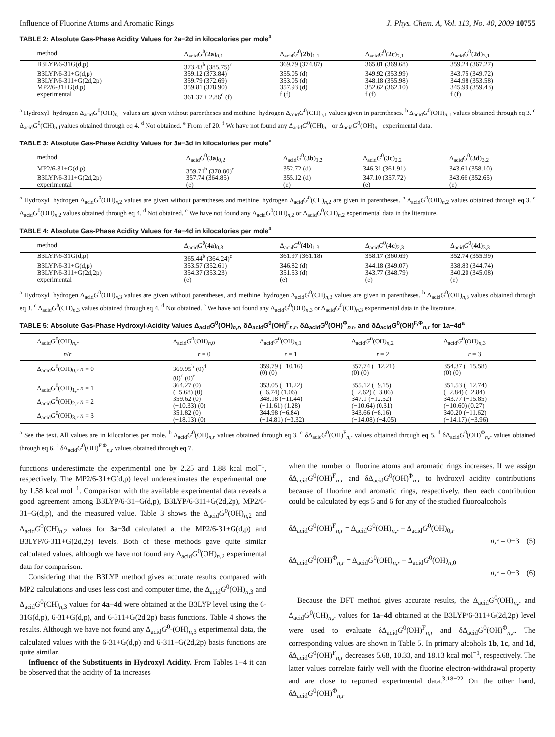Influence of Fluorine Atoms and Aromatic Rings J. Phys. Chem. A, Vol. 113, No. 40, 2009 10755
TABLE 2: Absolute Gas-Phase Acidity Values for 2a−2d in kilocalories per mole<sup>a</sup>
| method | Δ<sub>acid</sub> G<sup>0</sup>( 2a )<sub>0,1</sub> | Δ<sub>acid</sub> G<sup>0</sup>( 2b )<sub>1,1</sub> | Δ<sub>acid</sub> G<sup>0</sup>( 2c )<sub>2,1</sub> | Δ<sub>acid</sub> G<sup>0</sup>( 2d )<sub>3,1</sub> |
| --- | --- | --- | --- | --- |
| B3LYP/6-31G(d,p) | 373.43<sup>b</sup> (385.75)<sup>c</sup> | 369.79 (374.87) | 365.01 (369.68) | 359.24 (367.27) |
| B3LYP/6-31+G(d,p) | 359.12 (373.84) | 355.05 (d) | 349.92 (353.99) | 343.75 (349.72) |
| B3LYP/6-311+G(2d,2p) | 359.79 (372.69) | 353.05 (d) | 348.18 (355.98) | 344.98 (353.58) |
| MP2/6-31+G(d,p) | 359.81 (378.90) | 357.93 (d) | 352.62 (362.10) | 345.99 (359.43) |
| experimental | 361.37 ± 2.86<sup>e</sup> (f) | f (f) | f (f) | f (f) |
<sup>a</sup> Hydroxyl−hydrogen Δ<sub>acid</sub>G<sup>0</sup>(OH)<sub>n,1</sub> values are given without parentheses and methine−hydrogen Δ<sub>acid</sub>G<sup>0</sup>(CH)<sub>n,1</sub> values given in parentheses. <sup>b</sup> Δ<sub>acid</sub>G<sup>0</sup>(OH)<sub>n,1</sub> values obtained through eq 3. <sup>c</sup> Δ<sub>acid</sub>G<sup>0</sup>(CH)<sub>n,1</sub>values obtained through eq 4. <sup>d</sup> Not obtained. <sup>e</sup> From ref 20. <sup>f</sup> We have not found any Δ<sub>acid</sub>G<sup>0</sup>(CH)<sub>n,1</sub> or Δ<sub>acid</sub>G<sup>0</sup>(OH)<sub>n,1</sub> experimental data.
TABLE 3: Absolute Gas-Phase Acidity Values for 3a−3d in kilocalories per mole<sup>a</sup>
| method | Δ<sub>acid</sub> G<sup>0</sup>( 3a )<sub>0,2</sub> | Δ<sub>acid</sub> G<sup>0</sup>( 3b )<sub>1,2</sub> | Δ<sub>acid</sub> G<sup>0</sup>( 3c )<sub>2,2</sub> | Δ<sub>acid</sub> G<sup>0</sup>( 3d )<sub>3,2</sub> |
| --- | --- | --- | --- | --- |
| MP2/6-31+G(d,p) | 359.71<sup>b</sup> (370.80)<sup>c</sup> | 352.72 (d) | 346.31 (361.91) | 343.61 (358.10) |
| B3LYP/6-311+G(2d,2p) | 357.74 (364.85) | 355.12 (d) | 347.10 (357.72) | 343.66 (352.65) |
| experimental | (e) | (e) | (e) | (e) |
<sup>a</sup> Hydroxyl−hydrogen Δ<sub>acid</sub>G<sup>0</sup>(OH)<sub>n,2</sub> values are given without parentheses and methine−hydrogen Δ<sub>acid</sub>G<sup>0</sup>(CH)<sub>n,2</sub> are given in parentheses. <sup>b</sup> Δ<sub>acid</sub>G<sup>0</sup>(OH)<sub>n,2</sub> values obtained through eq 3. <sup>c</sup> Δ<sub>acid</sub>G<sup>0</sup>(OH)<sub>n,2</sub> values obtained through eq 4. <sup>d</sup> Not obtained. <sup>e</sup> We have not found any Δ<sub>acid</sub>G<sup>0</sup>(OH)<sub>n,2</sub> or Δ<sub>acid</sub>G<sup>0</sup>(CH)<sub>n,2</sub> experimental data in the literature.
TABLE 4: Absolute Gas-Phase Acidity Values for 4a−4d in kilocalories per mole<sup>a</sup>
| method | Δ<sub>acid</sub> G<sup>0</sup>( 4a )<sub>0,3</sub> | Δ<sub>acid</sub> G<sup>0</sup>( 4b )<sub>1,3</sub> | Δ<sub>acid</sub> G<sup>0</sup>( 4c )<sub>2,3</sub> | Δ<sub>acid</sub> G<sup>0</sup>( 4d )<sub>3,3</sub> |
| --- | --- | --- | --- | --- |
| B3LYP/6-31G(d,p) | 365.44<sup>b</sup> (364.24)<sup>c</sup> | 361.97 (361.18) | 358.17 (360.69) | 352.74 (355.99) |
| B3LYP/6-31+G(d,p) | 353.57 (352.61) | 346.82 (d) | 344.18 (349.07) | 338.83 (344.74) |
| B3LYP/6-311+G(2d,2p) | 354.37 (353.23) | 351.53 (d) | 343.77 (348.79) | 340.20 (345.08) |
| experimental | (e) | (e) | (e) | (e) |
<sup>a</sup> Hydroxyl−hydrogen Δ<sub>acid</sub>G<sup>0</sup>(OH)<sub>n,3</sub> values are given without parentheses, and methine−hydrogen Δ<sub>acid</sub>G<sup>0</sup>(CH)<sub>n,3</sub> values are given in parentheses. <sup>b</sup> Δ<sub>acid</sub>G<sup>0</sup>(OH)<sub>n,3</sub> values obtained through eq 3. <sup>c</sup> Δ<sub>acid</sub>G<sup>0</sup>(CH)<sub>n,3</sub> values obtained through eq 4. <sup>d</sup> Not obtained. <sup>e</sup> We have not found any Δ<sub>acid</sub>G<sup>0</sup>(OH)<sub>n,3</sub> or Δ<sub>acid</sub>G<sup>0</sup>(CH)<sub>n,3</sub> experimental data in the literature.
TABLE 5: Absolute Gas-Phase Hydroxyl-Acidity Values Δ<sub>acid</sub>G<sup>0</sup>(OH)<sub>n,r</sub>, δΔ<sub>acid</sub>G<sup>0</sup>(OH)<sup>F</sup><sub>n,r</sub>, δΔ<sub>acid</sub>G<sup>0</sup>(OH)<sup>Φ</sup><sub>n,r</sub>, and δΔ<sub>acid</sub>G<sup>0</sup>(OH)<sup>F,Φ</sup><sub>n,r</sub> for 1a−4d<sup>a</sup>
| Δ<sub>acid</sub> G<sup>0</sup>(OH)<sub>n,r</sub> | Δ<sub>acid</sub> G<sup>0</sup>(OH)<sub>n,0</sub> | Δ<sub>acid</sub> G<sup>0</sup>(OH)<sub>n,1</sub> | Δ<sub>acid</sub> G<sup>0</sup>(OH)<sub>n,2</sub> | Δ<sub>acid</sub> G<sup>0</sup>(OH)<sub>n,3</sub> |
| --- | --- | --- | --- | --- |
| n / r | r = 0 | r = 1 | r = 2 | r = 3 |
| Δ<sub>acid</sub> G<sup>0</sup>(OH)<sub>0,r</sub> n = 0 | 369.95<sup>b</sup> (0)<sup>d</sup> (0)<sup>c</sup> (0)<sup>e</sup> | 359.79 (−10.16) (0) (0) | 357.74 (−12.21) (0) (0) | 354.37 (−15.58) (0) (0) |
| Δ<sub>acid</sub> G<sup>0</sup>(OH)<sub>1,r</sub> n = 1 | 364.27 (0) (−5.68) (0) | 353.05 (−11.22) (−6.74) (1.06) | 355.12 (−9.15) (−2.62) (−3.06) | 351.53 (−12.74) (−2.84) (−2.84) |
| Δ<sub>acid</sub> G<sup>0</sup>(OH)<sub>2,r</sub> n = 2 | 359.62 (0) (−10.33) (0) | 348.18 (−11.44) (−11.61) (1.28) | 347.1 (−12.52) (−10.64) (0.31) | 343.77 (−15.85) (−10.60) (0.27) |
| Δ<sub>acid</sub> G<sup>0</sup>(OH)<sub>3,r</sub> n = 3 | 351.82 (0) (−18.13) (0) | 344.98 (−6.84) (−14.81) (−3.32) | 343.66 (−8.16) (−14.08) (−4.05) | 340.20 (−11.62) (−14.17) (−3.96) |
<sup>a</sup> See the text. All values are in kilocalories per mole. <sup>b</sup> Δ<sub>acid</sub>G<sup>0</sup>(OH)<sub>n,r</sub> values obtained through eq 3. <sup>c</sup> δΔ<sub>acid</sub>G<sup>0</sup>(OH)<sup>F</sup><sub>n,r</sub> values obtained through eq 5. <sup>d</sup> δΔ<sub>acid</sub>G<sup>0</sup>(OH)<sup>Φ</sup><sub>n,r</sub> values obtained through eq 6. <sup>e</sup> δΔ<sub>acid</sub>G<sup>0</sup>(OH)<sup>F,Φ</sup><sub>n,r</sub> values obtained through eq 7.
functions underestimate the experimental one by 2.25 and 1.88 kcal mol<sup>−1</sup>, respectively. The MP2/6-31+G(d,p) level underestimates the experimental one by 1.58 kcal mol<sup>−1</sup>. Comparison with the available experimental data reveals a good agreement among B3LYP/6-31+G(d,p), B3LYP/6-311+G(2d,2p), MP2/6-31+G(d,p), and the measured value. Table 3 shows the Δ<sub>acid</sub>G<sup>0</sup>(OH)<sub>n,2</sub> and Δ<sub>acid</sub>G<sup>0</sup>(CH)<sub>n,2</sub> values for 3a−3d calculated at the MP2/6-31+G(d,p) and B3LYP/6-311+G(2d,2p) levels. Both of these methods gave quite similar calculated values, although we have not found any Δ<sub>acid</sub>G<sup>0</sup>(OH)<sub>n,2</sub> experimental data for comparison.
Considering that the B3LYP method gives accurate results compared with MP2 calculations and uses less cost and computer time, the Δ<sub>acid</sub>G<sup>0</sup>(OH)<sub>n,3</sub> and Δ<sub>acid</sub>G<sup>0</sup>(CH)<sub>n,3</sub> values for 4a−4d were obtained at the B3LYP level using the 6-31G(d,p), 6-31+G(d,p), and 6-311+G(2d,2p) basis functions. Table 4 shows the results. Although we have not found any Δ<sub>acid</sub>G<sup>0</sup>-(OH)<sub>n,3</sub> experimental data, the calculated values with the 6-31+G(d,p) and 6-311+G(2d,2p) basis functions are quite similar.
Influence of the Substituents in Hydroxyl Acidity. From Tables 1−4 it can be observed that the acidity of 1a increases
when the number of fluorine atoms and aromatic rings increases. If we assign δΔ<sub>acid</sub>G<sup>0</sup>(OH)<sup>F</sup><sub>n,r</sub> and δΔ<sub>acid</sub>G<sup>0</sup>(OH)<sup>Φ</sup><sub>n,r</sub> to hydroxyl acidity contributions because of fluorine and aromatic rings, respectively, then each contribution could be calculated by eqs 5 and 6 for any of the studied fluoroalcohols
δΔ<sub>acid</sub>G<sup>0</sup>(OH)<sup>F</sup><sub>n,r</sub> = Δ<sub>acid</sub>G<sup>0</sup>(OH)<sub>n,r</sub> − Δ<sub>acid</sub>G<sup>0</sup>(OH)<sub>0,r</sub>
n,r = 0−3 (5)
δΔ<sub>acid</sub>G<sup>0</sup>(OH)<sup>Φ</sup><sub>n,r</sub> = Δ<sub>acid</sub>G<sup>0</sup>(OH)<sub>n,r</sub> − Δ<sub>acid</sub>G<sup>0</sup>(OH)<sub>n,0</sub>
n,r = 0−3 (6)
Because the DFT method gives accurate results, the Δ<sub>acid</sub>G<sup>0</sup>(OH)<sub>n,r</sub> and Δ<sub>acid</sub>G<sup>0</sup>(CH)<sub>n,r</sub> values for 1a−4d obtained at the B3LYP/6-311+G(2d,2p) level were used to evaluate δΔ<sub>acid</sub>G<sup>0</sup>(OH)<sup>F</sup><sub>n,r</sub> and δΔ<sub>acid</sub>G<sup>0</sup>(OH)<sup>Φ</sup><sub>n,r</sub>. The corresponding values are shown in Table 5. In primary alcohols 1b, 1c, and 1d, δΔ<sub>acid</sub>G<sup>0</sup>(OH)<sup>F</sup><sub>n,r</sub> decreases 5.68, 10.33, and 18.13 kcal mol<sup>−1</sup>, respectively. The latter values correlate fairly well with the fluorine electron-withdrawal property and are close to reported experimental data.<sup>3,18−22</sup> On the other hand, δΔ<sub>acid</sub>G<sup>0</sup>(OH)<sup>Φ</sup><sub>n,r</sub>